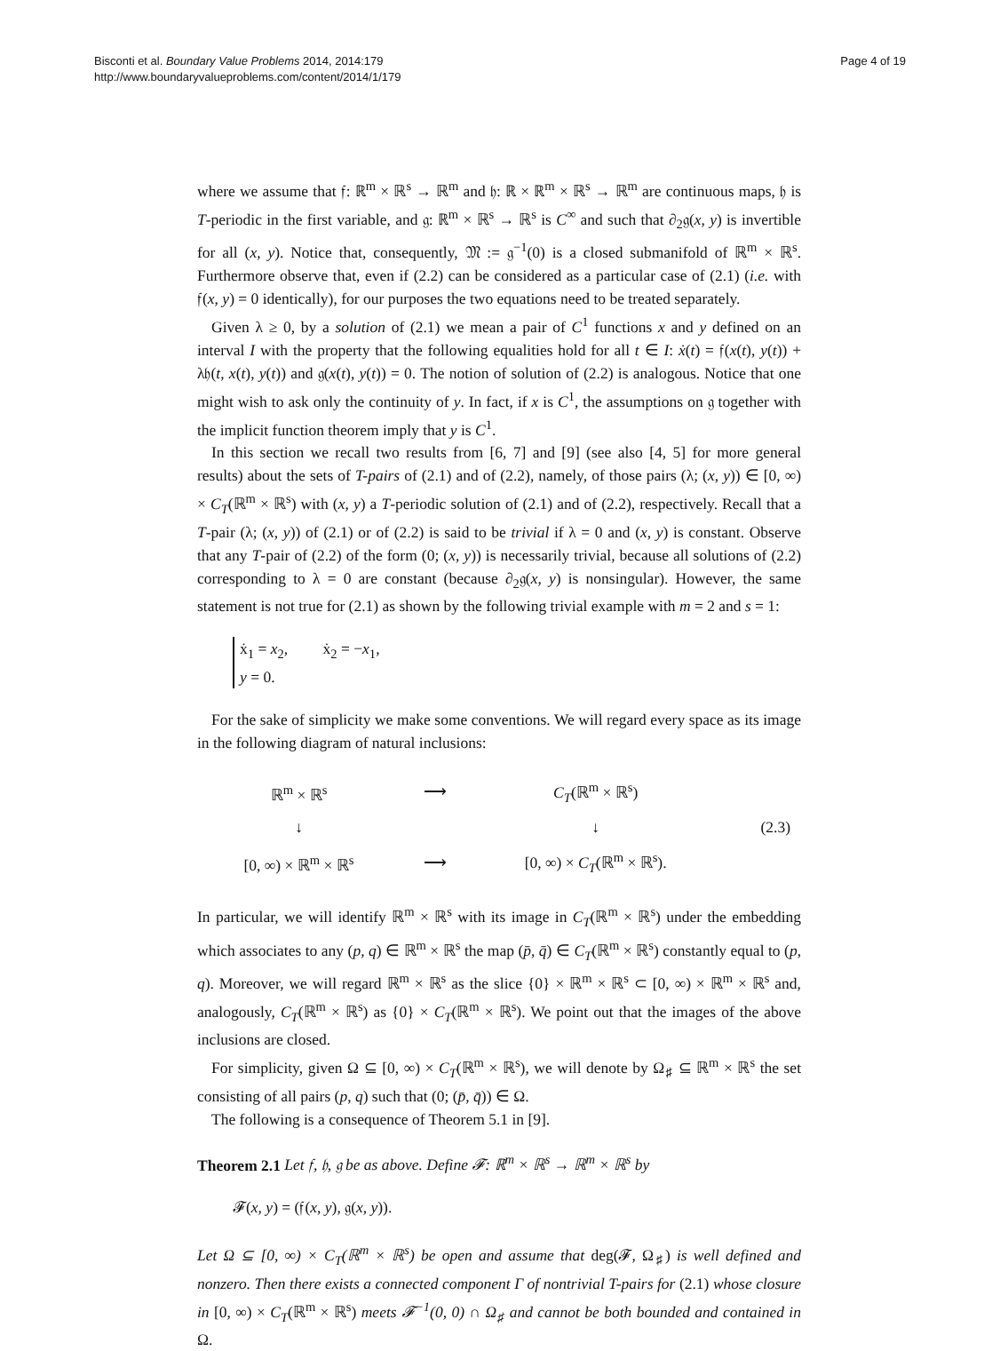Bisconti et al. Boundary Value Problems 2014, 2014:179
http://www.boundaryvalueproblems.com/content/2014/1/179
Page 4 of 19
where we assume that 𝔣: ℝ<sup>m</sup> × ℝ<sup>s</sup> → ℝ<sup>m</sup> and 𝔥: ℝ × ℝ<sup>m</sup> × ℝ<sup>s</sup> → ℝ<sup>m</sup> are continuous maps, 𝔥 is T-periodic in the first variable, and 𝔤: ℝ<sup>m</sup> × ℝ<sup>s</sup> → ℝ<sup>s</sup> is C<sup>∞</sup> and such that ∂<sub>2</sub>𝔤(x, y) is invertible for all (x, y). Notice that, consequently, 𝔐 := 𝔤<sup>−1</sup>(0) is a closed submanifold of ℝ<sup>m</sup> × ℝ<sup>s</sup>. Furthermore observe that, even if (2.2) can be considered as a particular case of (2.1) (i.e. with 𝔣(x, y) = 0 identically), for our purposes the two equations need to be treated separately.
Given λ ≥ 0, by a solution of (2.1) we mean a pair of C<sup>1</sup> functions x and y defined on an interval I with the property that the following equalities hold for all t ∈ I: ẋ(t) = 𝔣(x(t), y(t)) + λ𝔥(t, x(t), y(t)) and 𝔤(x(t), y(t)) = 0. The notion of solution of (2.2) is analogous. Notice that one might wish to ask only the continuity of y. In fact, if x is C<sup>1</sup>, the assumptions on 𝔤 together with the implicit function theorem imply that y is C<sup>1</sup>.
In this section we recall two results from [6, 7] and [9] (see also [4, 5] for more general results) about the sets of T-pairs of (2.1) and of (2.2), namely, of those pairs (λ; (x, y)) ∈ [0, ∞) × C<sub>T</sub>(ℝ<sup>m</sup> × ℝ<sup>s</sup>) with (x, y) a T-periodic solution of (2.1) and of (2.2), respectively. Recall that a T-pair (λ; (x, y)) of (2.1) or of (2.2) is said to be trivial if λ = 0 and (x, y) is constant. Observe that any T-pair of (2.2) of the form (0; (x, y)) is necessarily trivial, because all solutions of (2.2) corresponding to λ = 0 are constant (because ∂<sub>2</sub>𝔤(x, y) is nonsingular). However, the same statement is not true for (2.1) as shown by the following trivial example with m = 2 and s = 1:
ẋ<sub>1</sub> = x<sub>2</sub>, ẋ<sub>2</sub> = −x<sub>1</sub>,
y = 0.
For the sake of simplicity we make some conventions. We will regard every space as its image in the following diagram of natural inclusions:
| ℝ<sup>m</sup> × ℝ<sup>s</sup> | ⟶ | C<sub>T</sub> (ℝ<sup>m</sup> × ℝ<sup>s</sup>) | |
| ↓ | | ↓ | (2.3) |
| [0, ∞) × ℝ<sup>m</sup> × ℝ<sup>s</sup> | ⟶ | [0, ∞) × C<sub>T</sub> (ℝ<sup>m</sup> × ℝ<sup>s</sup>). | |
In particular, we will identify ℝ<sup>m</sup> × ℝ<sup>s</sup> with its image in C<sub>T</sub>(ℝ<sup>m</sup> × ℝ<sup>s</sup>) under the embedding which associates to any (p, q) ∈ ℝ<sup>m</sup> × ℝ<sup>s</sup> the map (p̄, q̄) ∈ C<sub>T</sub>(ℝ<sup>m</sup> × ℝ<sup>s</sup>) constantly equal to (p, q). Moreover, we will regard ℝ<sup>m</sup> × ℝ<sup>s</sup> as the slice {0} × ℝ<sup>m</sup> × ℝ<sup>s</sup> ⊂ [0, ∞) × ℝ<sup>m</sup> × ℝ<sup>s</sup> and, analogously, C<sub>T</sub>(ℝ<sup>m</sup> × ℝ<sup>s</sup>) as {0} × C<sub>T</sub>(ℝ<sup>m</sup> × ℝ<sup>s</sup>). We point out that the images of the above inclusions are closed.
For simplicity, given Ω ⊆ [0, ∞) × C<sub>T</sub>(ℝ<sup>m</sup> × ℝ<sup>s</sup>), we will denote by Ω<sub>♯</sub> ⊆ ℝ<sup>m</sup> × ℝ<sup>s</sup> the set consisting of all pairs (p, q) such that (0; (p̄, q̄)) ∈ Ω.
The following is a consequence of Theorem 5.1 in [9].
Theorem 2.1 Let 𝔣, 𝔥, 𝔤 be as above. Define 𝓕: ℝ<sup>m</sup> × ℝ<sup>s</sup> → ℝ<sup>m</sup> × ℝ<sup>s</sup> by
𝓕(x, y) = (𝔣(x, y), 𝔤(x, y)).
Let Ω ⊆ [0, ∞) × C<sub>T</sub>(ℝ<sup>m</sup> × ℝ<sup>s</sup>) be open and assume that deg(𝓕, Ω<sub>♯</sub>) is well defined and nonzero. Then there exists a connected component Γ of nontrivial T-pairs for (2.1) whose closure in [0, ∞) × C<sub>T</sub>(ℝ<sup>m</sup> × ℝ<sup>s</sup>) meets 𝓕<sup>−1</sup>(0, 0) ∩ Ω<sub>♯</sub> and cannot be both bounded and contained in Ω.